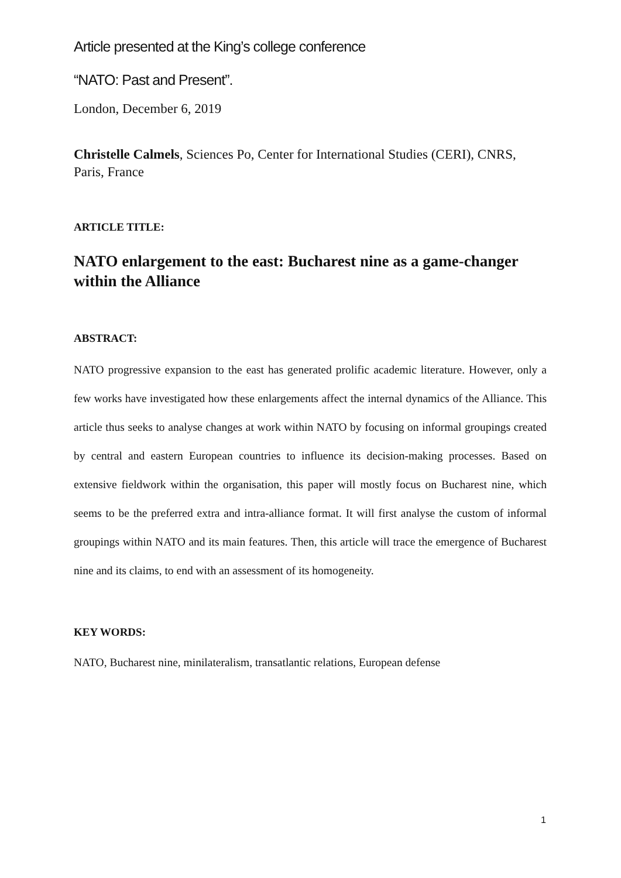Article presented at the King’s college conference
“NATO: Past and Present”.
London, December 6, 2019
Christelle Calmels, Sciences Po, Center for International Studies (CERI), CNRS, Paris, France
ARTICLE TITLE:
NATO enlargement to the east: Bucharest nine as a game-changer within the Alliance
ABSTRACT:
NATO progressive expansion to the east has generated prolific academic literature. However, only a few works have investigated how these enlargements affect the internal dynamics of the Alliance. This article thus seeks to analyse changes at work within NATO by focusing on informal groupings created by central and eastern European countries to influence its decision-making processes. Based on extensive fieldwork within the organisation, this paper will mostly focus on Bucharest nine, which seems to be the preferred extra and intra-alliance format. It will first analyse the custom of informal groupings within NATO and its main features. Then, this article will trace the emergence of Bucharest nine and its claims, to end with an assessment of its homogeneity.
KEY WORDS:
NATO, Bucharest nine, minilateralism, transatlantic relations, European defense
1